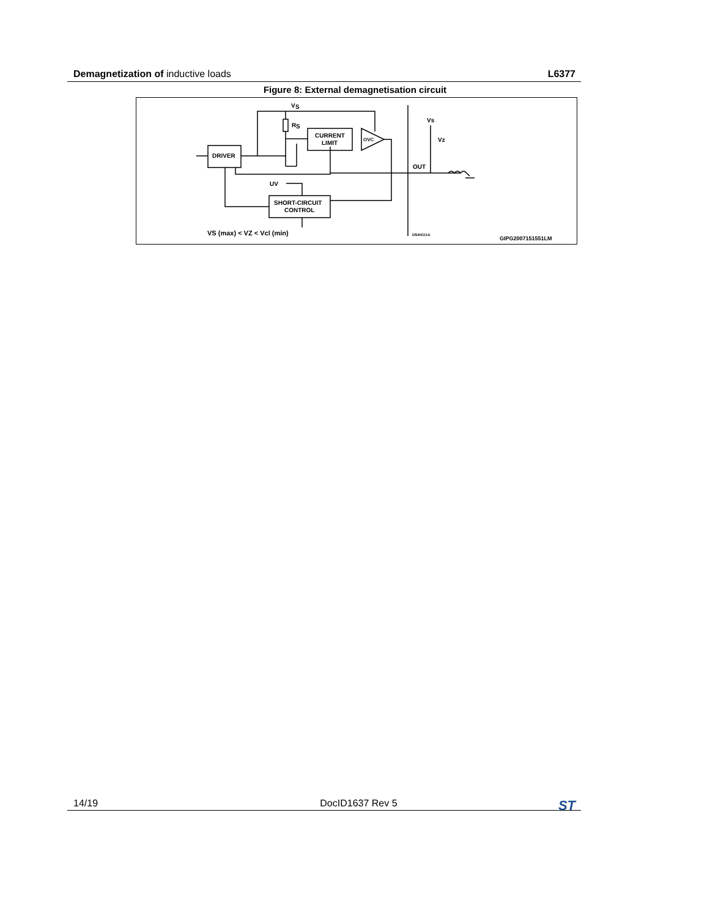Demagnetization of inductive loads
L6377
Figure 8: External demagnetisation circuit
V
S
R
S
CURRENT
LIMIT
OVC
DRIVER
UV
SHORT-CIRCUIT
CONTROL
VS (max) < VZ < Vcl (min)
Vs
Vz
OUT
DS4N111A
GIPG2007151551LM
14/19 DocID1637 Rev 5
ST